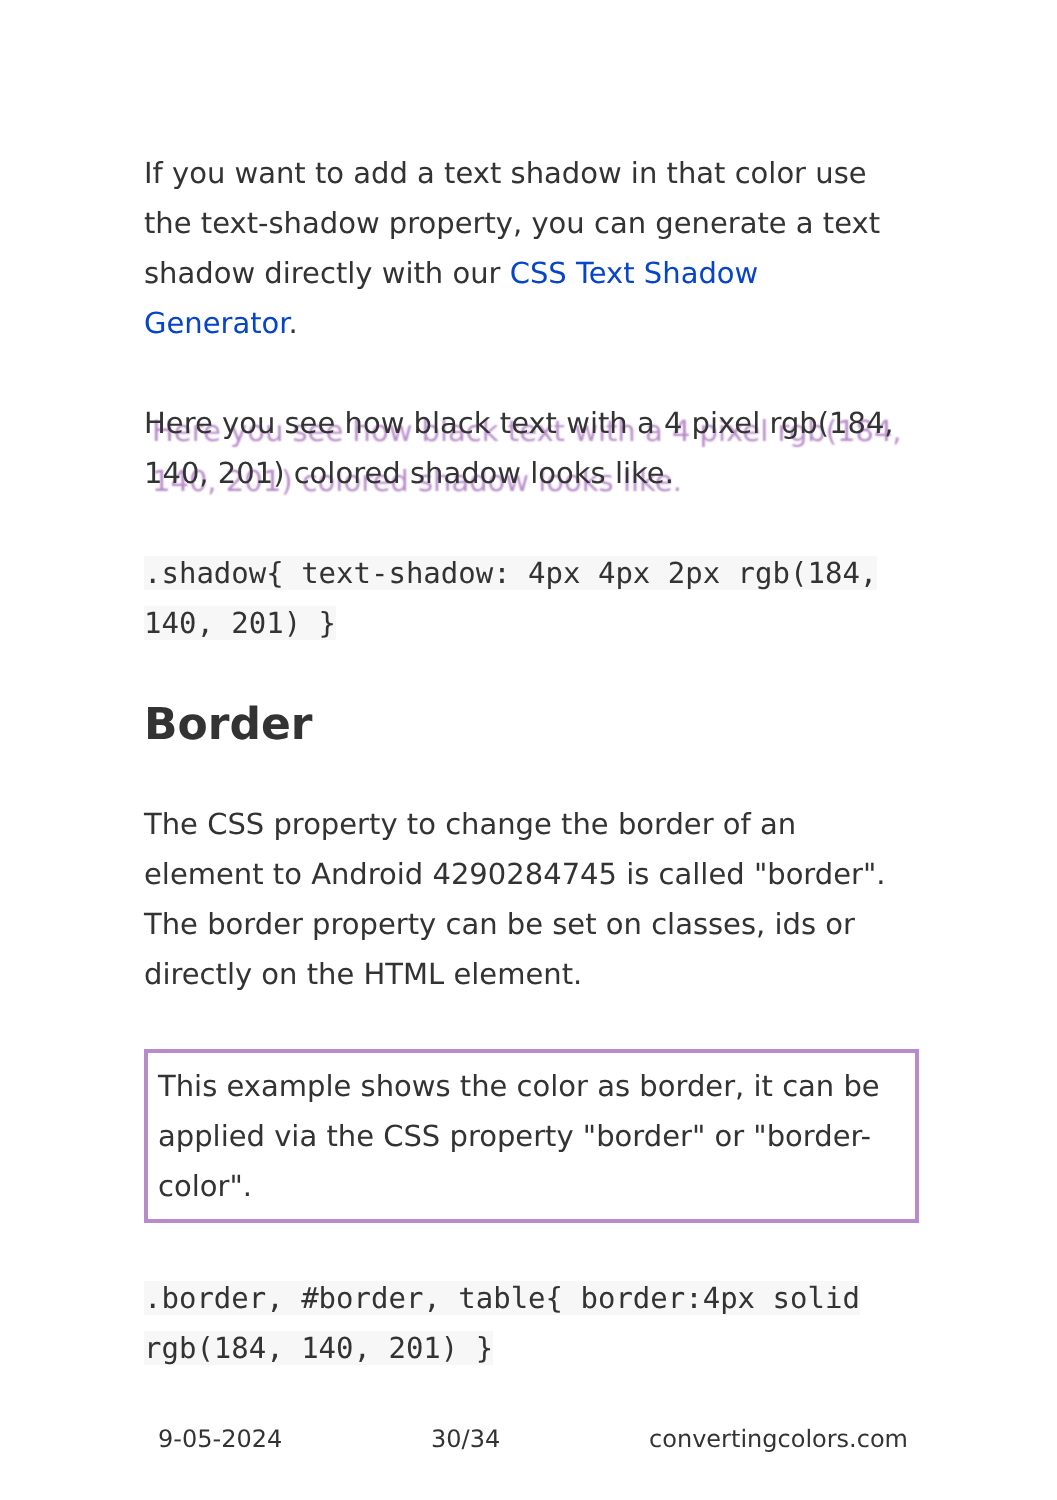If you want to add a text shadow in that color use the text-shadow property, you can generate a text shadow directly with our CSS Text Shadow Generator.
Here you see how black text with a 4 pixel rgb(184, 140, 201) colored shadow looks like.
.shadow{ text-shadow: 4px 4px 2px rgb(184, 140, 201) }
Border
The CSS property to change the border of an element to Android 4290284745 is called "border". The border property can be set on classes, ids or directly on the HTML element.
This example shows the color as border, it can be applied via the CSS property "border" or "border-color".
.border, #border, table{ border:4px solid rgb(184, 140, 201) }
9-05-2024 30/34 convertingcolors.com